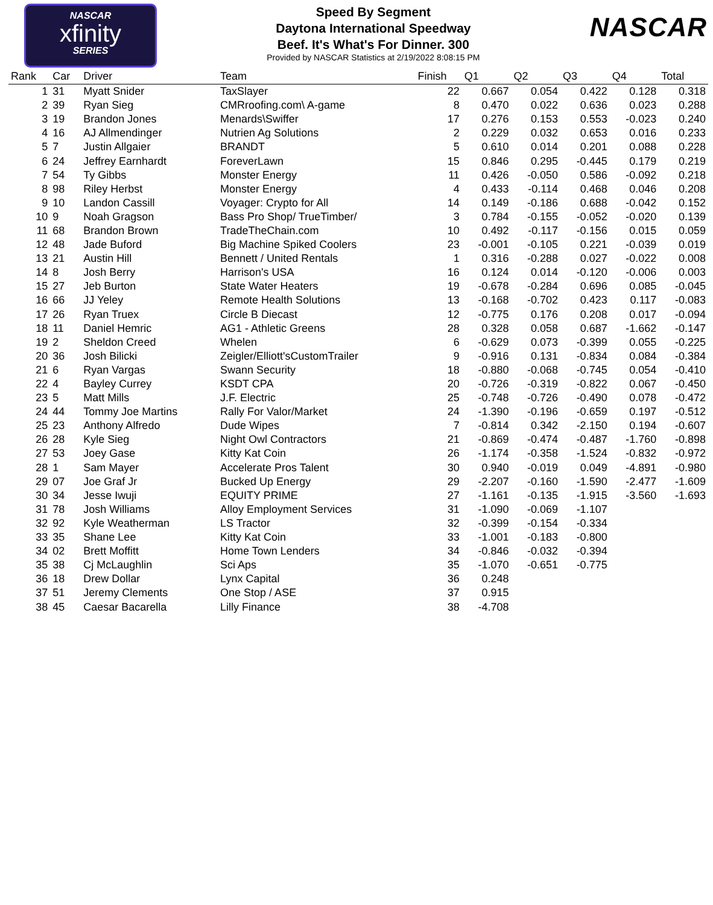NASCAR
xfinity
SERIES
Speed By Segment
Daytona International Speedway
Beef. It's What's For Dinner. 300
Provided by NASCAR Statistics at 2/19/2022 8:08:15 PM
NASCAR
| Rank | Car | Driver | Team | Finish | Q1 | Q2 | Q3 | Q4 | Total |
| --- | --- | --- | --- | --- | --- | --- | --- | --- | --- |
| 1 | 31 | Myatt Snider | TaxSlayer | 22 | 0.667 | 0.054 | 0.422 | 0.128 | 0.318 |
| 2 | 39 | Ryan Sieg | CMRroofing.com\ A-game | 8 | 0.470 | 0.022 | 0.636 | 0.023 | 0.288 |
| 3 | 19 | Brandon Jones | Menards\Swiffer | 17 | 0.276 | 0.153 | 0.553 | -0.023 | 0.240 |
| 4 | 16 | AJ Allmendinger | Nutrien Ag Solutions | 2 | 0.229 | 0.032 | 0.653 | 0.016 | 0.233 |
| 5 | 7 | Justin Allgaier | BRANDT | 5 | 0.610 | 0.014 | 0.201 | 0.088 | 0.228 |
| 6 | 24 | Jeffrey Earnhardt | ForeverLawn | 15 | 0.846 | 0.295 | -0.445 | 0.179 | 0.219 |
| 7 | 54 | Ty Gibbs | Monster Energy | 11 | 0.426 | -0.050 | 0.586 | -0.092 | 0.218 |
| 8 | 98 | Riley Herbst | Monster Energy | 4 | 0.433 | -0.114 | 0.468 | 0.046 | 0.208 |
| 9 | 10 | Landon Cassill | Voyager: Crypto for All | 14 | 0.149 | -0.186 | 0.688 | -0.042 | 0.152 |
| 10 | 9 | Noah Gragson | Bass Pro Shop/ TrueTimber/ | 3 | 0.784 | -0.155 | -0.052 | -0.020 | 0.139 |
| 11 | 68 | Brandon Brown | TradeTheChain.com | 10 | 0.492 | -0.117 | -0.156 | 0.015 | 0.059 |
| 12 | 48 | Jade Buford | Big Machine Spiked Coolers | 23 | -0.001 | -0.105 | 0.221 | -0.039 | 0.019 |
| 13 | 21 | Austin Hill | Bennett / United Rentals | 1 | 0.316 | -0.288 | 0.027 | -0.022 | 0.008 |
| 14 | 8 | Josh Berry | Harrison's USA | 16 | 0.124 | 0.014 | -0.120 | -0.006 | 0.003 |
| 15 | 27 | Jeb Burton | State Water Heaters | 19 | -0.678 | -0.284 | 0.696 | 0.085 | -0.045 |
| 16 | 66 | JJ Yeley | Remote Health Solutions | 13 | -0.168 | -0.702 | 0.423 | 0.117 | -0.083 |
| 17 | 26 | Ryan Truex | Circle B Diecast | 12 | -0.775 | 0.176 | 0.208 | 0.017 | -0.094 |
| 18 | 11 | Daniel Hemric | AG1 - Athletic Greens | 28 | 0.328 | 0.058 | 0.687 | -1.662 | -0.147 |
| 19 | 2 | Sheldon Creed | Whelen | 6 | -0.629 | 0.073 | -0.399 | 0.055 | -0.225 |
| 20 | 36 | Josh Bilicki | Zeigler/Elliott'sCustomTrailer | 9 | -0.916 | 0.131 | -0.834 | 0.084 | -0.384 |
| 21 | 6 | Ryan Vargas | Swann Security | 18 | -0.880 | -0.068 | -0.745 | 0.054 | -0.410 |
| 22 | 4 | Bayley Currey | KSDT CPA | 20 | -0.726 | -0.319 | -0.822 | 0.067 | -0.450 |
| 23 | 5 | Matt Mills | J.F. Electric | 25 | -0.748 | -0.726 | -0.490 | 0.078 | -0.472 |
| 24 | 44 | Tommy Joe Martins | Rally For Valor/Market | 24 | -1.390 | -0.196 | -0.659 | 0.197 | -0.512 |
| 25 | 23 | Anthony Alfredo | Dude Wipes | 7 | -0.814 | 0.342 | -2.150 | 0.194 | -0.607 |
| 26 | 28 | Kyle Sieg | Night Owl Contractors | 21 | -0.869 | -0.474 | -0.487 | -1.760 | -0.898 |
| 27 | 53 | Joey Gase | Kitty Kat Coin | 26 | -1.174 | -0.358 | -1.524 | -0.832 | -0.972 |
| 28 | 1 | Sam Mayer | Accelerate Pros Talent | 30 | 0.940 | -0.019 | 0.049 | -4.891 | -0.980 |
| 29 | 07 | Joe Graf Jr | Bucked Up Energy | 29 | -2.207 | -0.160 | -1.590 | -2.477 | -1.609 |
| 30 | 34 | Jesse Iwuji | EQUITY PRIME | 27 | -1.161 | -0.135 | -1.915 | -3.560 | -1.693 |
| 31 | 78 | Josh Williams | Alloy Employment Services | 31 | -1.090 | -0.069 | -1.107 | | |
| 32 | 92 | Kyle Weatherman | LS Tractor | 32 | -0.399 | -0.154 | -0.334 | | |
| 33 | 35 | Shane Lee | Kitty Kat Coin | 33 | -1.001 | -0.183 | -0.800 | | |
| 34 | 02 | Brett Moffitt | Home Town Lenders | 34 | -0.846 | -0.032 | -0.394 | | |
| 35 | 38 | Cj McLaughlin | Sci Aps | 35 | -1.070 | -0.651 | -0.775 | | |
| 36 | 18 | Drew Dollar | Lynx Capital | 36 | 0.248 | | | | |
| 37 | 51 | Jeremy Clements | One Stop / ASE | 37 | 0.915 | | | | |
| 38 | 45 | Caesar Bacarella | Lilly Finance | 38 | -4.708 | | | | |